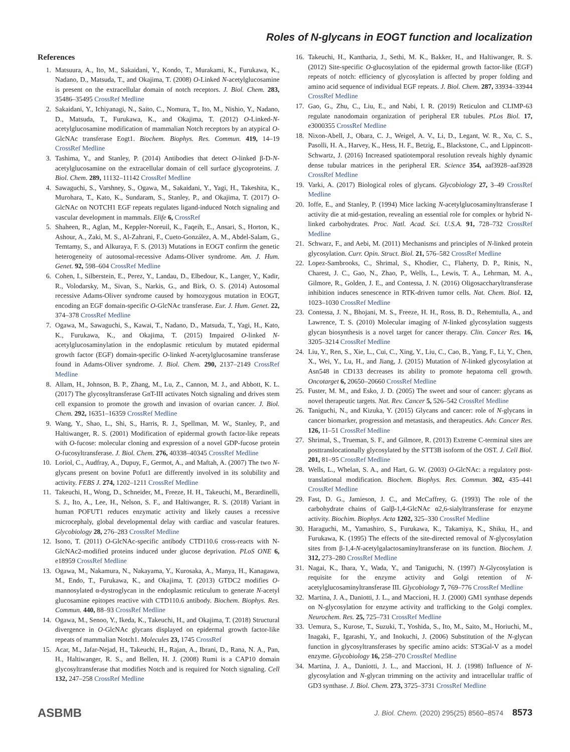Roles of N-glycans in EOGT function and localization
References
1. Matsuura, A., Ito, M., Sakaidani, Y., Kondo, T., Murakami, K., Furukawa, K., Nadano, D., Matsuda, T., and Okajima, T. (2008) O-Linked N-acetylglucosamine is present on the extracellular domain of notch receptors. J. Biol. Chem. 283, 35486–35495 CrossRef Medline
2. Sakaidani, Y., Ichiyanagi, N., Saito, C., Nomura, T., Ito, M., Nishio, Y., Nadano, D., Matsuda, T., Furukawa, K., and Okajima, T. (2012) O-Linked-N-acetylglucosamine modification of mammalian Notch receptors by an atypical O-GlcNAc transferase Eogt1. Biochem. Biophys. Res. Commun. 419, 14–19 CrossRef Medline
3. Tashima, Y., and Stanley, P. (2014) Antibodies that detect O-linked β-D-N-acetylglucosamine on the extracellular domain of cell surface glycoproteins. J. Biol. Chem. 289, 11132–11142 CrossRef Medline
4. Sawaguchi, S., Varshney, S., Ogawa, M., Sakaidani, Y., Yagi, H., Takeshita, K., Murohara, T., Kato, K., Sundaram, S., Stanley, P., and Okajima, T. (2017) O-GlcNAc on NOTCH1 EGF repeats regulates ligand-induced Notch signaling and vascular development in mammals. Elife 6, CrossRef
5. Shaheen, R., Aglan, M., Keppler-Noreuil, K., Faqeih, E., Ansari, S., Horton, K., Ashour, A., Zaki, M. S., Al-Zahrani, F., Cueto-González, A. M., Abdel-Salam, G., Temtamy, S., and Alkuraya, F. S. (2013) Mutations in EOGT confirm the genetic heterogeneity of autosomal-recessive Adams-Oliver syndrome. Am. J. Hum. Genet. 92, 598–604 CrossRef Medline
6. Cohen, I., Silberstein, E., Perez, Y., Landau, D., Elbedour, K., Langer, Y., Kadir, R., Volodarsky, M., Sivan, S., Narkis, G., and Birk, O. S. (2014) Autosomal recessive Adams-Oliver syndrome caused by homozygous mutation in EOGT, encoding an EGF domain-specific O-GlcNAc transferase. Eur. J. Hum. Genet. 22, 374–378 CrossRef Medline
7. Ogawa, M., Sawaguchi, S., Kawai, T., Nadano, D., Matsuda, T., Yagi, H., Kato, K., Furukawa, K., and Okajima, T. (2015) Impaired O-linked N-acetylglucosaminylation in the endoplasmic reticulum by mutated epidermal growth factor (EGF) domain-specific O-linked N-acetylglucosamine transferase found in Adams-Oliver syndrome. J. Biol. Chem. 290, 2137–2149 CrossRef Medline
8. Allam, H., Johnson, B. P., Zhang, M., Lu, Z., Cannon, M. J., and Abbott, K. L. (2017) The glycosyltransferase GnT-III activates Notch signaling and drives stem cell expansion to promote the growth and invasion of ovarian cancer. J. Biol. Chem. 292, 16351–16359 CrossRef Medline
9. Wang, Y., Shao, L., Shi, S., Harris, R. J., Spellman, M. W., Stanley, P., and Haltiwanger, R. S. (2001) Modification of epidermal growth factor-like repeats with O-fucose: molecular cloning and expression of a novel GDP-fucose protein O-fucosyltransferase. J. Biol. Chem. 276, 40338–40345 CrossRef Medline
10. Loriol, C., Audfray, A., Dupuy, F., Germot, A., and Maftah, A. (2007) The two N-glycans present on bovine Pofut1 are differently involved in its solubility and activity. FEBS J. 274, 1202–1211 CrossRef Medline
11. Takeuchi, H., Wong, D., Schneider, M., Freeze, H. H., Takeuchi, M., Berardinelli, S. J., Ito, A., Lee, H., Nelson, S. F., and Haltiwanger, R. S. (2018) Variant in human POFUT1 reduces enzymatic activity and likely causes a recessive microcephaly, global developmental delay with cardiac and vascular features. Glycobiology 28, 276–283 CrossRef Medline
12. Isono, T. (2011) O-GlcNAc-specific antibody CTD110.6 cross-reacts with N-GlcNAc2-modified proteins induced under glucose deprivation. PLoS ONE 6, e18959 CrossRef Medline
13. Ogawa, M., Nakamura, N., Nakayama, Y., Kurosaka, A., Manya, H., Kanagawa, M., Endo, T., Furukawa, K., and Okajima, T. (2013) GTDC2 modifies O-mannosylated α-dystroglycan in the endoplasmic reticulum to generate N-acetyl glucosamine epitopes reactive with CTD110.6 antibody. Biochem. Biophys. Res. Commun. 440, 88–93 CrossRef Medline
14. Ogawa, M., Senoo, Y., Ikeda, K., Takeuchi, H., and Okajima, T. (2018) Structural divergence in O-GlcNAc glycans displayed on epidermal growth factor-like repeats of mammalian Notch1. Molecules 23, 1745 CrossRef
15. Acar, M., Jafar-Nejad, H., Takeuchi, H., Rajan, A., Ibrani, D., Rana, N. A., Pan, H., Haltiwanger, R. S., and Bellen, H. J. (2008) Rumi is a CAP10 domain glycosyltransferase that modifies Notch and is required for Notch signaling. Cell 132, 247–258 CrossRef Medline
16. Takeuchi, H., Kantharia, J., Sethi, M. K., Bakker, H., and Haltiwanger, R. S. (2012) Site-specific O-glucosylation of the epidermal growth factor-like (EGF) repeats of notch: efficiency of glycosylation is affected by proper folding and amino acid sequence of individual EGF repeats. J. Biol. Chem. 287, 33934–33944 CrossRef Medline
17. Gao, G., Zhu, C., Liu, E., and Nabi, I. R. (2019) Reticulon and CLIMP-63 regulate nanodomain organization of peripheral ER tubules. PLos Biol. 17, e3000355 CrossRef Medline
18. Nixon-Abell, J., Obara, C. J., Weigel, A. V., Li, D., Legant, W. R., Xu, C. S., Pasolli, H. A., Harvey, K., Hess, H. F., Betzig, E., Blackstone, C., and Lippincott-Schwartz, J. (2016) Increased spatiotemporal resolution reveals highly dynamic dense tubular matrices in the peripheral ER. Science 354, aaf3928–aaf3928 CrossRef Medline
19. Varki, A. (2017) Biological roles of glycans. Glycobiology 27, 3–49 CrossRef Medline
20. Ioffe, E., and Stanley, P. (1994) Mice lacking N-acetylglucosaminyltransferase I activity die at mid-gestation, revealing an essential role for complex or hybrid N-linked carbohydrates. Proc. Natl. Acad. Sci. U.S.A. 91, 728–732 CrossRef Medline
21. Schwarz, F., and Aebi, M. (2011) Mechanisms and principles of N-linked protein glycosylation. Curr. Opin. Struct. Biol. 21, 576–582 CrossRef Medline
22. Lopez-Sambrooks, C., Shrimal, S., Khodier, C., Flaherty, D. P., Rinis, N., Charest, J. C., Gao, N., Zhao, P., Wells, L., Lewis, T. A., Lehrman, M. A., Gilmore, R., Golden, J. E., and Contessa, J. N. (2016) Oligosaccharyltransferase inhibition induces senescence in RTK-driven tumor cells. Nat. Chem. Biol. 12, 1023–1030 CrossRef Medline
23. Contessa, J. N., Bhojani, M. S., Freeze, H. H., Ross, B. D., Rehemtulla, A., and Lawrence, T. S. (2010) Molecular imaging of N-linked glycosylation suggests glycan biosynthesis is a novel target for cancer therapy. Clin. Cancer Res. 16, 3205–3214 CrossRef Medline
24. Liu, Y., Ren, S., Xie, L., Cui, C., Xing, Y., Liu, C., Cao, B., Yang, F., Li, Y., Chen, X., Wei, Y., Lu, H., and Jiang, J. (2015) Mutation of N-linked glycosylation at Asn548 in CD133 decreases its ability to promote hepatoma cell growth. Oncotarget 6, 20650–20660 CrossRef Medline
25. Fuster, M. M., and Esko, J. D. (2005) The sweet and sour of cancer: glycans as novel therapeutic targets. Nat. Rev. Cancer 5, 526–542 CrossRef Medline
26. Taniguchi, N., and Kizuka, Y. (2015) Glycans and cancer: role of N-glycans in cancer biomarker, progression and metastasis, and therapeutics. Adv. Cancer Res. 126, 11–51 CrossRef Medline
27. Shrimal, S., Trueman, S. F., and Gilmore, R. (2013) Extreme C-terminal sites are posttranslocationally glycosylated by the STT3B isoform of the OST. J. Cell Biol. 201, 81–95 CrossRef Medline
28. Wells, L., Whelan, S. A., and Hart, G. W. (2003) O-GlcNAc: a regulatory post-translational modification. Biochem. Biophys. Res. Commun. 302, 435–441 CrossRef Medline
29. Fast, D. G., Jamieson, J. C., and McCaffrey, G. (1993) The role of the carbohydrate chains of Galβ-1,4-GlcNAc α2,6-sialyltransferase for enzyme activity. Biochim. Biophys. Acta 1202, 325–330 CrossRef Medline
30. Haraguchi, M., Yamashiro, S., Furukawa, K., Takamiya, K., Shiku, H., and Furukawa, K. (1995) The effects of the site-directed removal of N-glycosylation sites from β-1,4-N-acetylgalactosaminyltransferase on its function. Biochem. J. 312, 273–280 CrossRef Medline
31. Nagai, K., Ihara, Y., Wada, Y., and Taniguchi, N. (1997) N-Glycosylation is requisite for the enzyme activity and Golgi retention of N-acetylglucosaminyltransferase III. Glycobiology 7, 769–776 CrossRef Medline
32. Martina, J. A., Daniotti, J. L., and Maccioni, H. J. (2000) GM1 synthase depends on N-glycosylation for enzyme activity and trafficking to the Golgi complex. Neurochem. Res. 25, 725–731 CrossRef Medline
33. Uemura, S., Kurose, T., Suzuki, T., Yoshida, S., Ito, M., Saito, M., Horiuchi, M., Inagaki, F., Igarashi, Y., and Inokuchi, J. (2006) Substitution of the N-glycan function in glycosyltransferases by specific amino acids: ST3Gal-V as a model enzyme. Glycobiology 16, 258–270 CrossRef Medline
34. Martina, J. A., Daniotti, J. L., and Maccioni, H. J. (1998) Influence of N-glycosylation and N-glycan trimming on the activity and intracellular traffic of GD3 synthase. J. Biol. Chem. 273, 3725–3731 CrossRef Medline
ASBMB J. Biol. Chem. (2020) 295(25) 8560–8574 8573